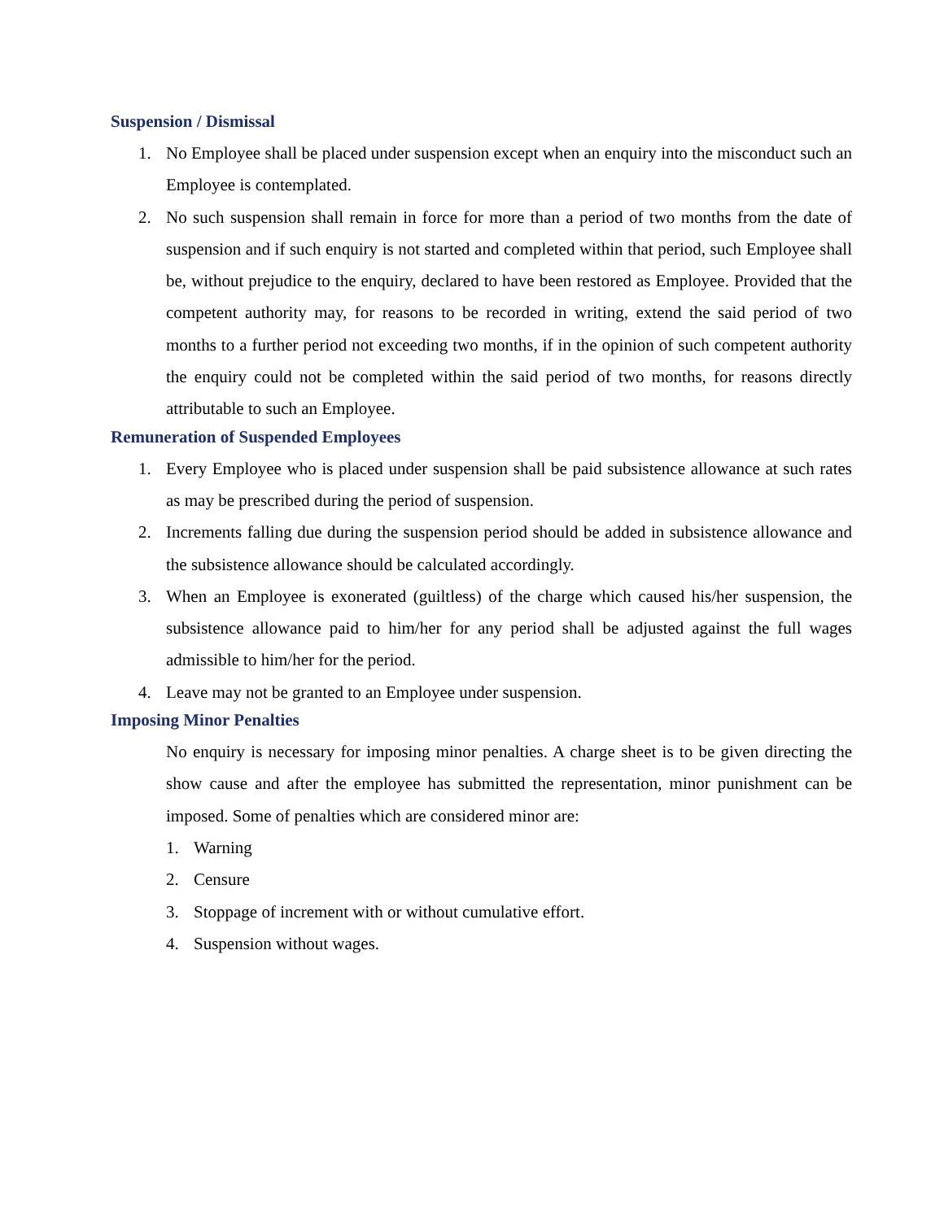Suspension / Dismissal
1. No Employee shall be placed under suspension except when an enquiry into the misconduct such an Employee is contemplated.
2. No such suspension shall remain in force for more than a period of two months from the date of suspension and if such enquiry is not started and completed within that period, such Employee shall be, without prejudice to the enquiry, declared to have been restored as Employee. Provided that the competent authority may, for reasons to be recorded in writing, extend the said period of two months to a further period not exceeding two months, if in the opinion of such competent authority the enquiry could not be completed within the said period of two months, for reasons directly attributable to such an Employee.
Remuneration of Suspended Employees
1. Every Employee who is placed under suspension shall be paid subsistence allowance at such rates as may be prescribed during the period of suspension.
2. Increments falling due during the suspension period should be added in subsistence allowance and the subsistence allowance should be calculated accordingly.
3. When an Employee is exonerated (guiltless) of the charge which caused his/her suspension, the subsistence allowance paid to him/her for any period shall be adjusted against the full wages admissible to him/her for the period.
4. Leave may not be granted to an Employee under suspension.
Imposing Minor Penalties
No enquiry is necessary for imposing minor penalties. A charge sheet is to be given directing the show cause and after the employee has submitted the representation, minor punishment can be imposed. Some of penalties which are considered minor are:
1. Warning
2. Censure
3. Stoppage of increment with or without cumulative effort.
4. Suspension without wages.